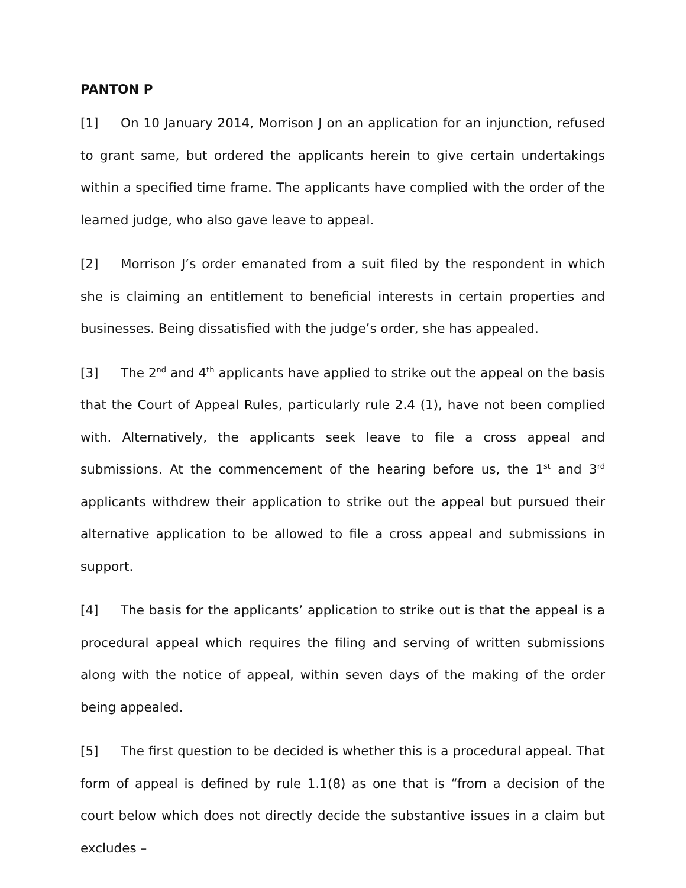PANTON P
[1] On 10 January 2014, Morrison J on an application for an injunction, refused to grant same, but ordered the applicants herein to give certain undertakings within a specified time frame. The applicants have complied with the order of the learned judge, who also gave leave to appeal.
[2] Morrison J’s order emanated from a suit filed by the respondent in which she is claiming an entitlement to beneficial interests in certain properties and businesses. Being dissatisfied with the judge’s order, she has appealed.
[3] The 2<sup>nd</sup> and 4<sup>th</sup> applicants have applied to strike out the appeal on the basis that the Court of Appeal Rules, particularly rule 2.4 (1), have not been complied with. Alternatively, the applicants seek leave to file a cross appeal and submissions. At the commencement of the hearing before us, the 1<sup>st</sup> and 3<sup>rd</sup> applicants withdrew their application to strike out the appeal but pursued their alternative application to be allowed to file a cross appeal and submissions in support.
[4] The basis for the applicants’ application to strike out is that the appeal is a procedural appeal which requires the filing and serving of written submissions along with the notice of appeal, within seven days of the making of the order being appealed.
[5] The first question to be decided is whether this is a procedural appeal. That form of appeal is defined by rule 1.1(8) as one that is “from a decision of the court below which does not directly decide the substantive issues in a claim but excludes –